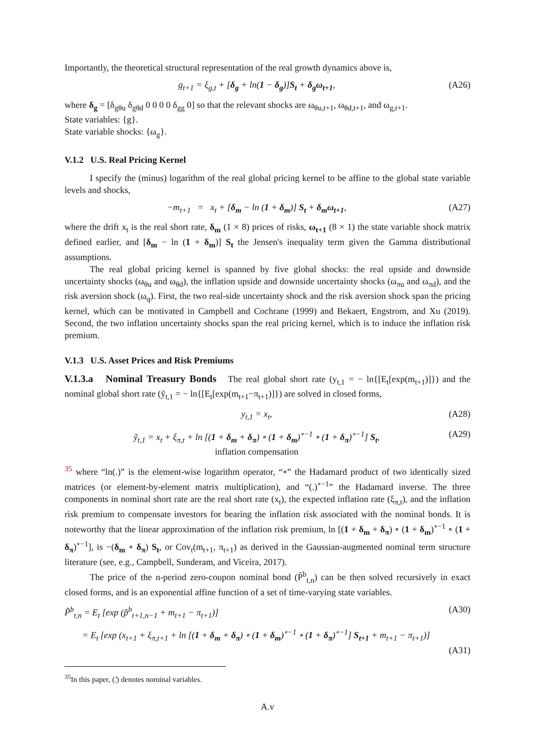Importantly, the theoretical structural representation of the real growth dynamics above is,
g<sub>t+1</sub> = ξ<sub>g,t</sub> + [δ<sub>g</sub> + ln(1 − δ<sub>g</sub>)]S<sub>t</sub> + δ<sub>g</sub>ω<sub>t+1</sub>, (A26)
where δ<sub>g</sub> = [δ<sub>gθu</sub> δ<sub>gθd</sub> 0 0 0 0 δ<sub>gg</sub> 0] so that the relevant shocks are ω<sub>θu,t+1</sub>, ω<sub>θd,t+1</sub>, and ω<sub>g,t+1</sub>.
State variables: {g}.
State variable shocks: {ω<sub>g</sub>}.
V.1.2 U.S. Real Pricing Kernel
I specify the (minus) logarithm of the real global pricing kernel to be affine to the global state variable levels and shocks,
−m<sub>t+1</sub> = x<sub>t</sub> + [δ<sub>m</sub> − ln (1 + δ<sub>m</sub>)] S<sub>t</sub> + δ<sub>m</sub>ω<sub>t+1</sub>, (A27)
where the drift x<sub>t</sub> is the real short rate, δ<sub>m</sub> (1 × 8) prices of risks, ω<sub>t+1</sub> (8 × 1) the state variable shock matrix defined earlier, and [δ<sub>m</sub> − ln (1 + δ<sub>m</sub>)] S<sub>t</sub> the Jensen's inequality term given the Gamma distributional assumptions.
The real global pricing kernel is spanned by five global shocks: the real upside and downside uncertainty shocks (ω<sub>θu</sub> and ω<sub>θd</sub>), the inflation upside and downside uncertainty shocks (ω<sub>πu</sub> and ω<sub>πd</sub>), and the risk aversion shock (ω<sub>q</sub>). First, the two real-side uncertainty shock and the risk aversion shock span the pricing kernel, which can be motivated in Campbell and Cochrane (1999) and Bekaert, Engstrom, and Xu (2019). Second, the two inflation uncertainty shocks span the real pricing kernel, which is to induce the inflation risk premium.
V.1.3 U.S. Asset Prices and Risk Premiums
V.1.3.a Nominal Treasury Bonds The real global short rate (y<sub>t,1</sub> = − ln{[E<sub>t</sub>[exp(m<sub>t+1</sub>)]}) and the nominal global short rate (ỹ<sub>t,1</sub> = − ln{[E<sub>t</sub>[exp(m<sub>t+1</sub>−π<sub>t+1</sub>)]}) are solved in closed forms,
y<sub>t,1</sub> = x<sub>t</sub>, (A28)
ỹ<sub>t,1</sub> = x<sub>t</sub> + ξ<sub>π,t</sub> + ln [(1 + δ<sub>m</sub> + δ<sub>π</sub>) ∘ (1 + δ<sub>m</sub>)<sup>∘−1</sup> ∘ (1 + δ<sub>π</sub>)<sup>∘−1</sup>] S<sub>t</sub>,
inflation compensation (A29)
<sup>35</sup> where “ln(.)” is the element-wise logarithm operator, “∘” the Hadamard product of two identically sized matrices (or element-by-element matrix multiplication), and “(.)<sup>∘−1</sup>” the Hadamard inverse. The three components in nominal short rate are the real short rate (x<sub>t</sub>), the expected inflation rate (ξ<sub>π,t</sub>), and the inflation risk premium to compensate investors for bearing the inflation risk associated with the nominal bonds. It is noteworthy that the linear approximation of the inflation risk premium, ln [(1 + δ<sub>m</sub> + δ<sub>π</sub>) ∘ (1 + δ<sub>m</sub>)<sup>∘−1</sup> ∘ (1 + δ<sub>π</sub>)<sup>∘−1</sup>], is −(δ<sub>m</sub> ∘ δ<sub>π</sub>) S<sub>t</sub>, or Cov<sub>t</sub>(m<sub>t+1</sub>, π<sub>t+1</sub>) as derived in the Gaussian-augmented nominal term structure literature (see, e.g., Campbell, Sunderam, and Viceira, 2017).
The price of the n-period zero-coupon nominal bond (P̃<sup>b</sup><sub>t,n</sub>) can be then solved recursively in exact closed forms, and is an exponential affine function of a set of time-varying state variables.
P̃<sup>b</sup><sub>t,n</sub> = E<sub>t</sub> [exp (p̃<sup>b</sup><sub>t+1,n−1</sub> + m<sub>t+1</sub> − π<sub>t+1</sub>)] (A30)
= E<sub>t</sub> [exp (x<sub>t+1</sub> + ξ<sub>π,t+1</sub> + ln [(1 + δ<sub>m</sub> + δ<sub>π</sub>) ∘ (1 + δ<sub>m</sub>)<sup>∘−1</sup> ∘ (1 + δ<sub>π</sub>)<sup>∘−1</sup>] S<sub>t+1</sub> + m<sub>t+1</sub> − π<sub>t+1</sub>)]
(A31)
<sup>35</sup> In this paper, (.͂) denotes nominal variables.
A.v